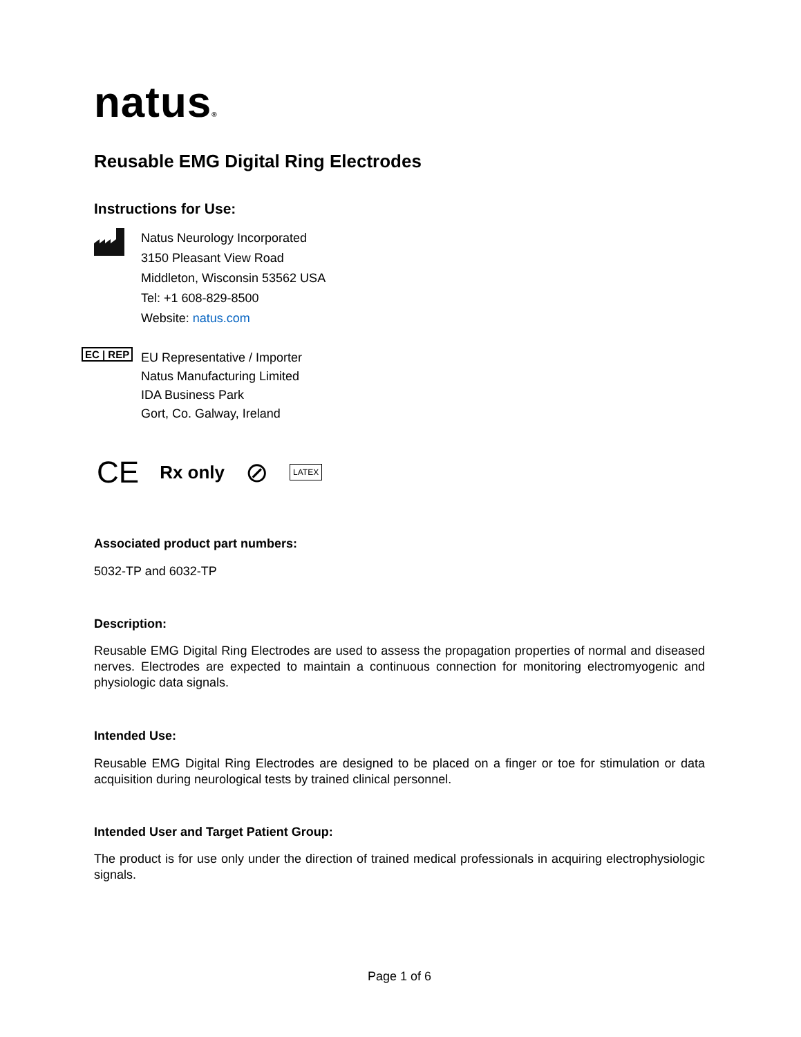natus®
Reusable EMG Digital Ring Electrodes
Instructions for Use:
Natus Neurology Incorporated
3150 Pleasant View Road
Middleton, Wisconsin 53562 USA
Tel: +1 608-829-8500
Website: natus.com
EC | REP
EU Representative / Importer
Natus Manufacturing Limited
IDA Business Park
Gort, Co. Galway, Ireland
CE Rx only ⊘ LATEX
Associated product part numbers:
5032-TP and 6032-TP
Description:
Reusable EMG Digital Ring Electrodes are used to assess the propagation properties of normal and diseased nerves. Electrodes are expected to maintain a continuous connection for monitoring electromyogenic and physiologic data signals.
Intended Use:
Reusable EMG Digital Ring Electrodes are designed to be placed on a finger or toe for stimulation or data acquisition during neurological tests by trained clinical personnel.
Intended User and Target Patient Group:
The product is for use only under the direction of trained medical professionals in acquiring electrophysiologic signals.
Page 1 of 6